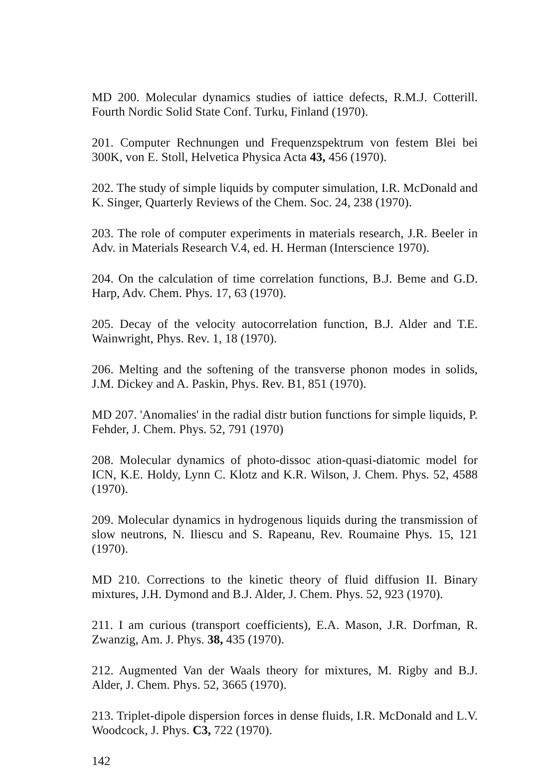MD 200. Molecular dynamics studies of iattice defects, R.M.J. Cotterill. Fourth Nordic Solid State Conf. Turku, Finland (1970).
201. Computer Rechnungen und Frequenzspektrum von festem Blei bei 300K, von E. Stoll, Helvetica Physica Acta 43, 456 (1970).
202. The study of simple liquids by computer simulation, I.R. McDonald and K. Singer, Quarterly Reviews of the Chem. Soc. 24, 238 (1970).
203. The role of computer experiments in materials research, J.R. Beeler in Adv. in Materials Research V.4, ed. H. Herman (Interscience 1970).
204. On the calculation of time correlation functions, B.J. Beme and G.D. Harp, Adv. Chem. Phys. 17, 63 (1970).
205. Decay of the velocity autocorrelation function, B.J. Alder and T.E. Wainwright, Phys. Rev. 1, 18 (1970).
206. Melting and the softening of the transverse phonon modes in solids, J.M. Dickey and A. Paskin, Phys. Rev. B1, 851 (1970).
MD 207. 'Anomalies' in the radial distr bution functions for simple liquids, P. Fehder, J. Chem. Phys. 52, 791 (1970)
208. Molecular dynamics of photo-dissoc ation-quasi-diatomic model for ICN, K.E. Holdy, Lynn C. Klotz and K.R. Wilson, J. Chem. Phys. 52, 4588 (1970).
209. Molecular dynamics in hydrogenous liquids during the transmission of slow neutrons, N. Iliescu and S. Rapeanu, Rev. Roumaine Phys. 15, 121 (1970).
MD 210. Corrections to the kinetic theory of fluid diffusion II. Binary mixtures, J.H. Dymond and B.J. Alder, J. Chem. Phys. 52, 923 (1970).
211. I am curious (transport coefficients), E.A. Mason, J.R. Dorfman, R. Zwanzig, Am. J. Phys. 38, 435 (1970).
212. Augmented Van der Waals theory for mixtures, M. Rigby and B.J. Alder, J. Chem. Phys. 52, 3665 (1970).
213. Triplet-dipole dispersion forces in dense fluids, I.R. McDonald and L.V. Woodcock, J. Phys. C3, 722 (1970).
142